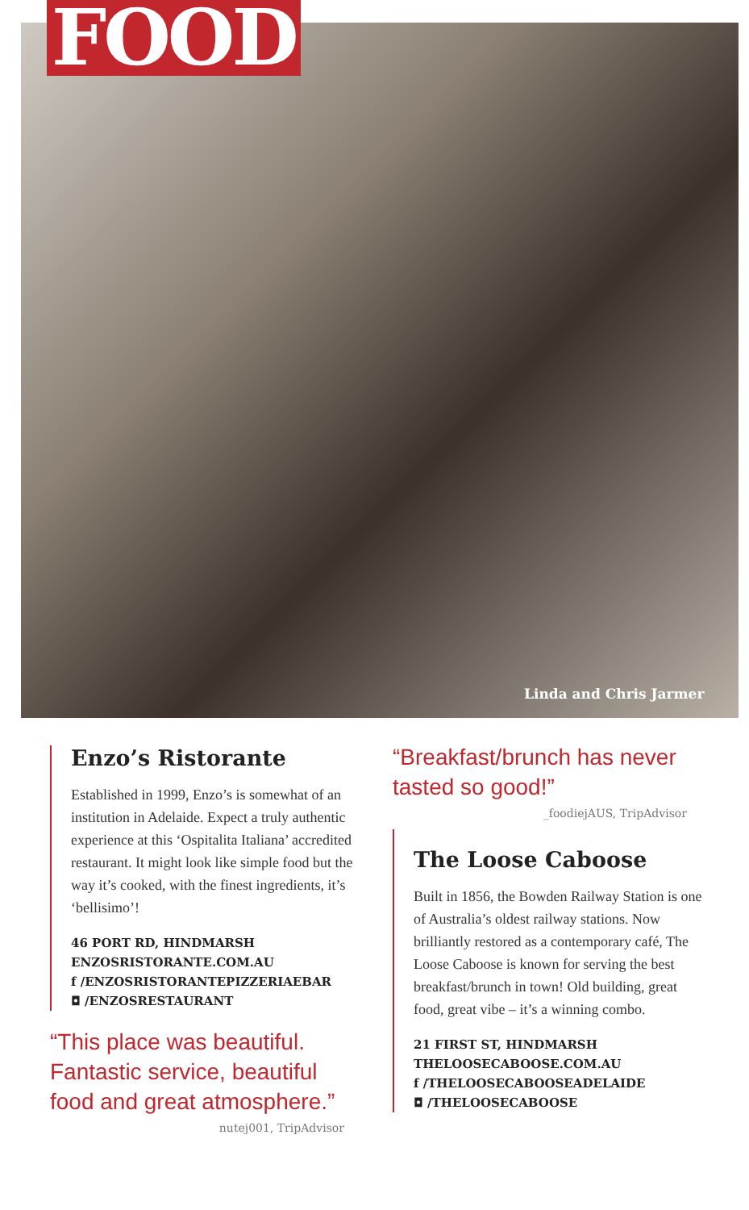FOOD
Linda and Chris Jarmer
Enzo’s Ristorante
Established in 1999, Enzo’s is somewhat of an institution in Adelaide. Expect a truly authentic experience at this ‘Ospitalita Italiana’ accredited restaurant. It might look like simple food but the way it’s cooked, with the finest ingredients, it’s ‘bellisimo’!
46 PORT RD, HINDMARSH
ENZOSRISTORANTE.COM.AU
f /ENZOSRISTORANTEPIZZERIAEBAR
◘ /ENZOSRESTAURANT
“This place was beautiful. Fantastic service, beautiful food and great atmosphere.”
nutej001, TripAdvisor
“Breakfast/brunch has never tasted so good!”
_foodiejAUS, TripAdvisor
The Loose Caboose
Built in 1856, the Bowden Railway Station is one of Australia’s oldest railway stations. Now brilliantly restored as a contemporary café, The Loose Caboose is known for serving the best breakfast/brunch in town! Old building, great food, great vibe – it’s a winning combo.
21 FIRST ST, HINDMARSH
THELOOSECABOOSE.COM.AU
f /THELOOSECABOOSEADELAIDE
◘ /THELOOSECABOOSE